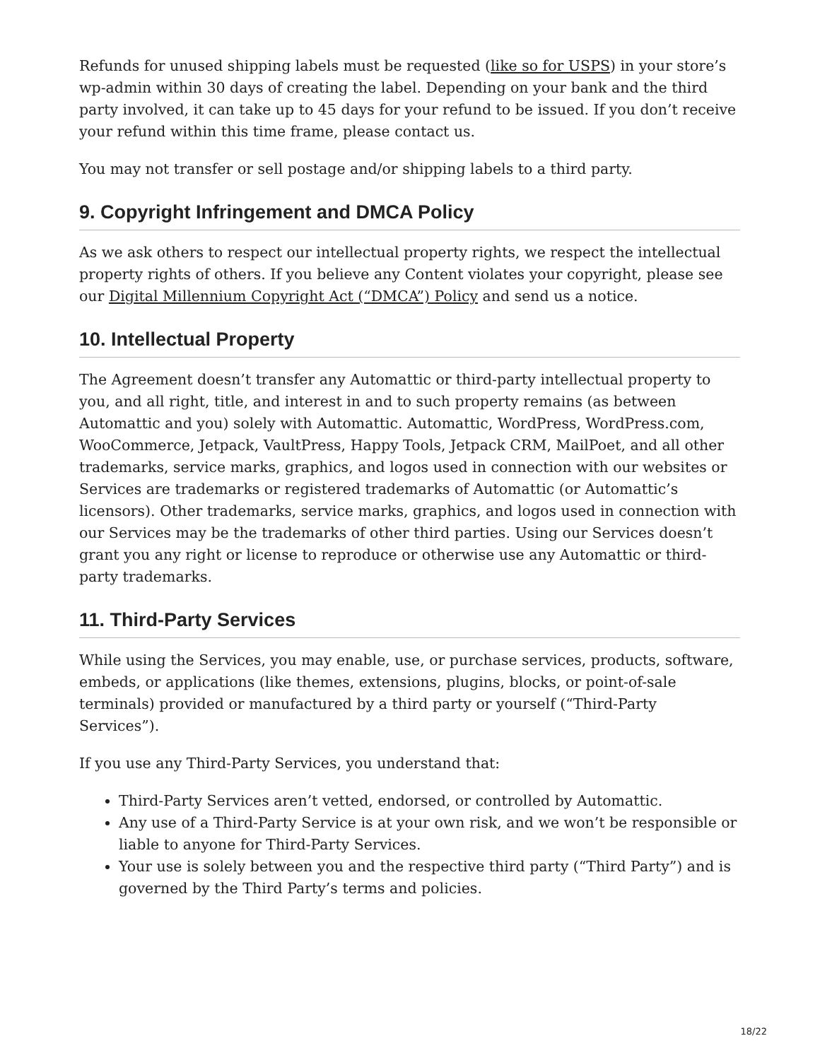Refunds for unused shipping labels must be requested (like so for USPS) in your store’s wp-admin within 30 days of creating the label. Depending on your bank and the third party involved, it can take up to 45 days for your refund to be issued. If you don’t receive your refund within this time frame, please contact us.
You may not transfer or sell postage and/or shipping labels to a third party.
9. Copyright Infringement and DMCA Policy
As we ask others to respect our intellectual property rights, we respect the intellectual property rights of others. If you believe any Content violates your copyright, please see our Digital Millennium Copyright Act (“DMCA”) Policy and send us a notice.
10. Intellectual Property
The Agreement doesn’t transfer any Automattic or third-party intellectual property to you, and all right, title, and interest in and to such property remains (as between Automattic and you) solely with Automattic. Automattic, WordPress, WordPress.com, WooCommerce, Jetpack, VaultPress, Happy Tools, Jetpack CRM, MailPoet, and all other trademarks, service marks, graphics, and logos used in connection with our websites or Services are trademarks or registered trademarks of Automattic (or Automattic’s licensors). Other trademarks, service marks, graphics, and logos used in connection with our Services may be the trademarks of other third parties. Using our Services doesn’t grant you any right or license to reproduce or otherwise use any Automattic or third-party trademarks.
11. Third-Party Services
While using the Services, you may enable, use, or purchase services, products, software, embeds, or applications (like themes, extensions, plugins, blocks, or point-of-sale terminals) provided or manufactured by a third party or yourself (“Third-Party Services”).
If you use any Third-Party Services, you understand that:
Third-Party Services aren’t vetted, endorsed, or controlled by Automattic.
Any use of a Third-Party Service is at your own risk, and we won’t be responsible or liable to anyone for Third-Party Services.
Your use is solely between you and the respective third party (“Third Party”) and is governed by the Third Party’s terms and policies.
18/22